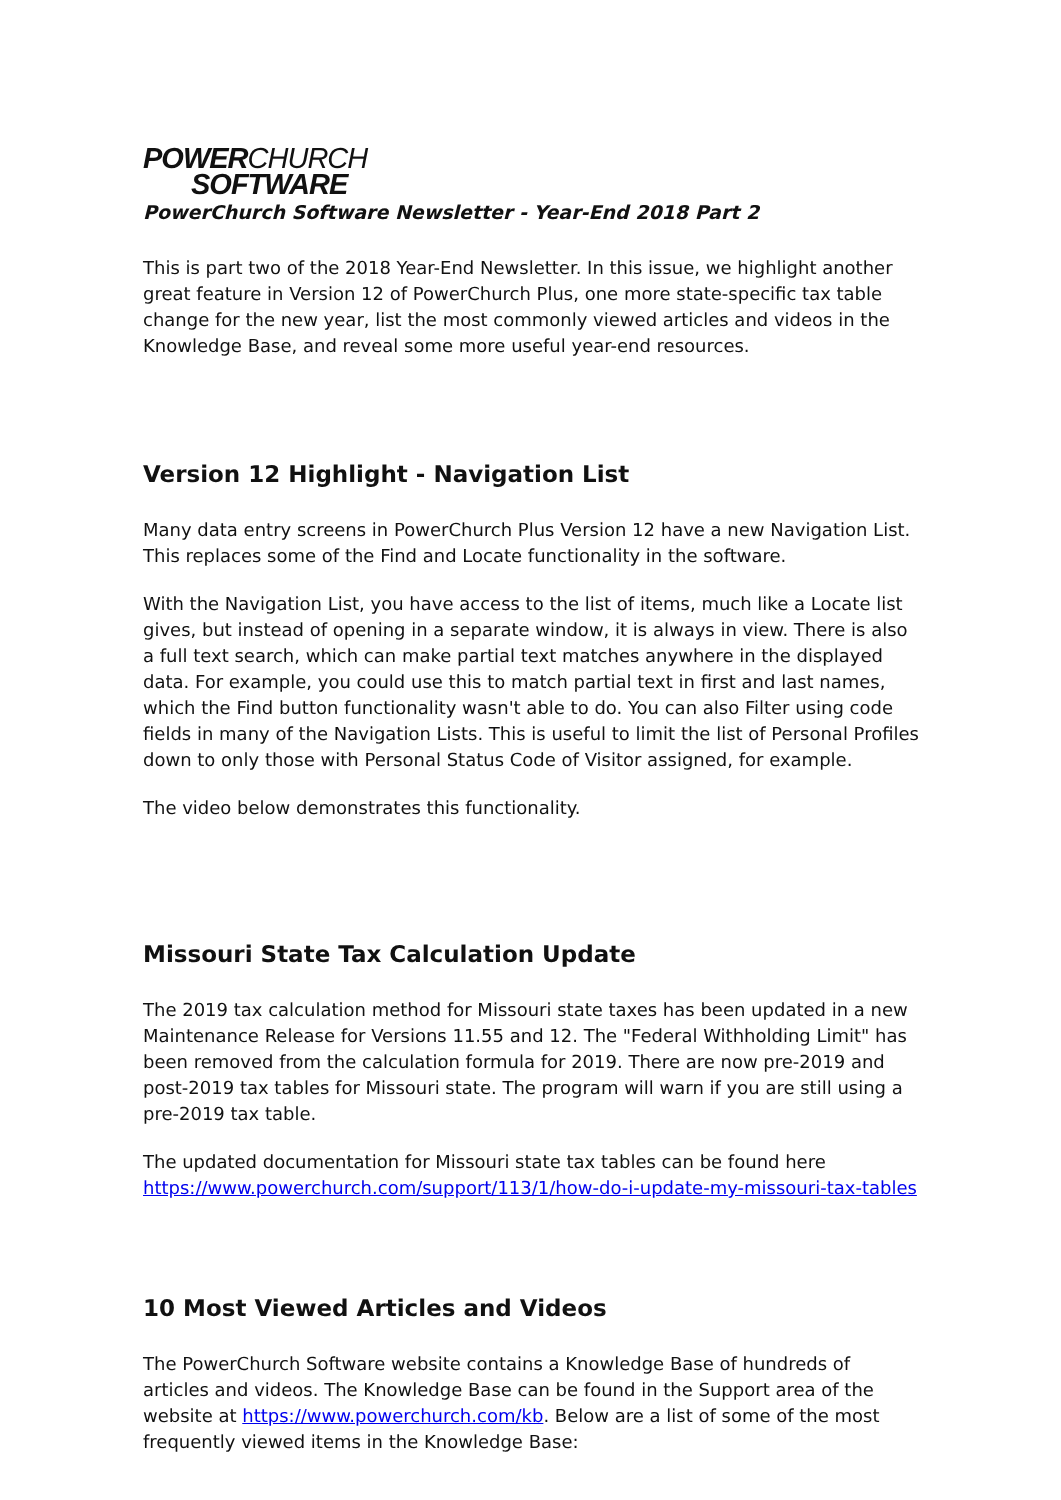POWERCHURCH
SOFTWARE
PowerChurch Software Newsletter - Year-End 2018 Part 2
This is part two of the 2018 Year-End Newsletter. In this issue, we highlight another great feature in Version 12 of PowerChurch Plus, one more state-specific tax table change for the new year, list the most commonly viewed articles and videos in the Knowledge Base, and reveal some more useful year-end resources.
Version 12 Highlight - Navigation List
Many data entry screens in PowerChurch Plus Version 12 have a new Navigation List. This replaces some of the Find and Locate functionality in the software.
With the Navigation List, you have access to the list of items, much like a Locate list gives, but instead of opening in a separate window, it is always in view. There is also a full text search, which can make partial text matches anywhere in the displayed data. For example, you could use this to match partial text in first and last names, which the Find button functionality wasn't able to do. You can also Filter using code fields in many of the Navigation Lists. This is useful to limit the list of Personal Profiles down to only those with Personal Status Code of Visitor assigned, for example.
The video below demonstrates this functionality.
Missouri State Tax Calculation Update
The 2019 tax calculation method for Missouri state taxes has been updated in a new Maintenance Release for Versions 11.55 and 12. The "Federal Withholding Limit" has been removed from the calculation formula for 2019. There are now pre-2019 and post-2019 tax tables for Missouri state. The program will warn if you are still using a pre-2019 tax table.
The updated documentation for Missouri state tax tables can be found here https://www.powerchurch.com/support/113/1/how-do-i-update-my-missouri-tax-tables
10 Most Viewed Articles and Videos
The PowerChurch Software website contains a Knowledge Base of hundreds of articles and videos. The Knowledge Base can be found in the Support area of the website at https://www.powerchurch.com/kb. Below are a list of some of the most frequently viewed items in the Knowledge Base: